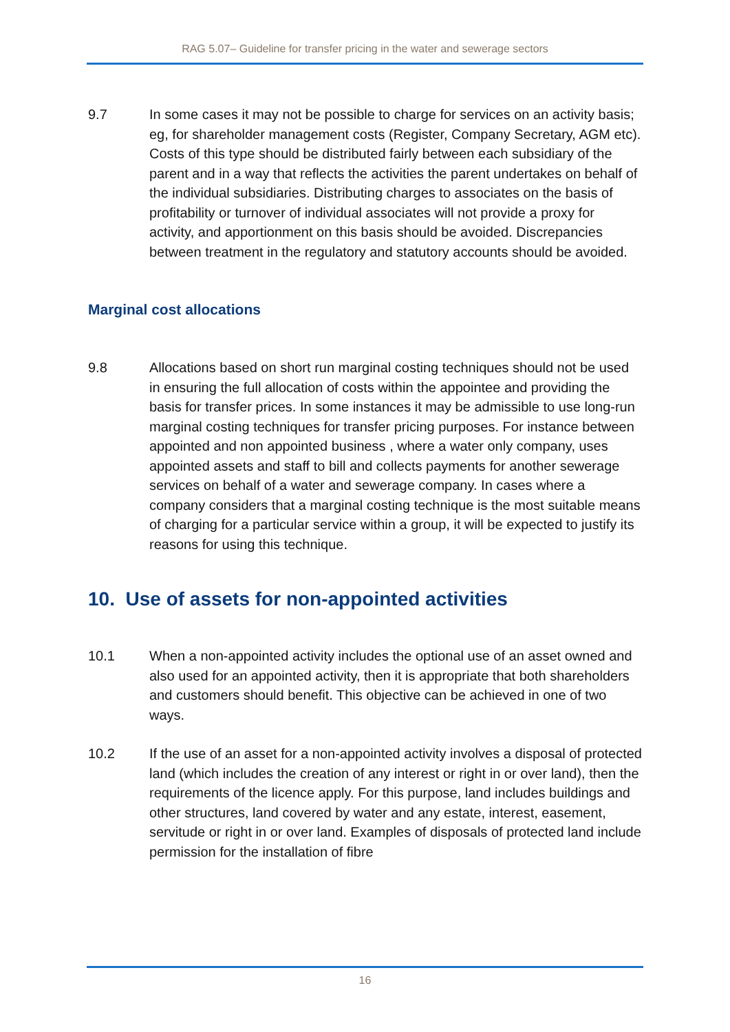RAG 5.07– Guideline for transfer pricing in the water and sewerage sectors
9.7 In some cases it may not be possible to charge for services on an activity basis; eg, for shareholder management costs (Register, Company Secretary, AGM etc). Costs of this type should be distributed fairly between each subsidiary of the parent and in a way that reflects the activities the parent undertakes on behalf of the individual subsidiaries. Distributing charges to associates on the basis of profitability or turnover of individual associates will not provide a proxy for activity, and apportionment on this basis should be avoided. Discrepancies between treatment in the regulatory and statutory accounts should be avoided.
Marginal cost allocations
9.8 Allocations based on short run marginal costing techniques should not be used in ensuring the full allocation of costs within the appointee and providing the basis for transfer prices. In some instances it may be admissible to use long-run marginal costing techniques for transfer pricing purposes. For instance between appointed and non appointed business , where a water only company, uses appointed assets and staff to bill and collects payments for another sewerage services on behalf of a water and sewerage company. In cases where a company considers that a marginal costing technique is the most suitable means of charging for a particular service within a group, it will be expected to justify its reasons for using this technique.
10. Use of assets for non-appointed activities
10.1 When a non-appointed activity includes the optional use of an asset owned and also used for an appointed activity, then it is appropriate that both shareholders and customers should benefit. This objective can be achieved in one of two ways.
10.2 If the use of an asset for a non-appointed activity involves a disposal of protected land (which includes the creation of any interest or right in or over land), then the requirements of the licence apply. For this purpose, land includes buildings and other structures, land covered by water and any estate, interest, easement, servitude or right in or over land. Examples of disposals of protected land include permission for the installation of fibre
16